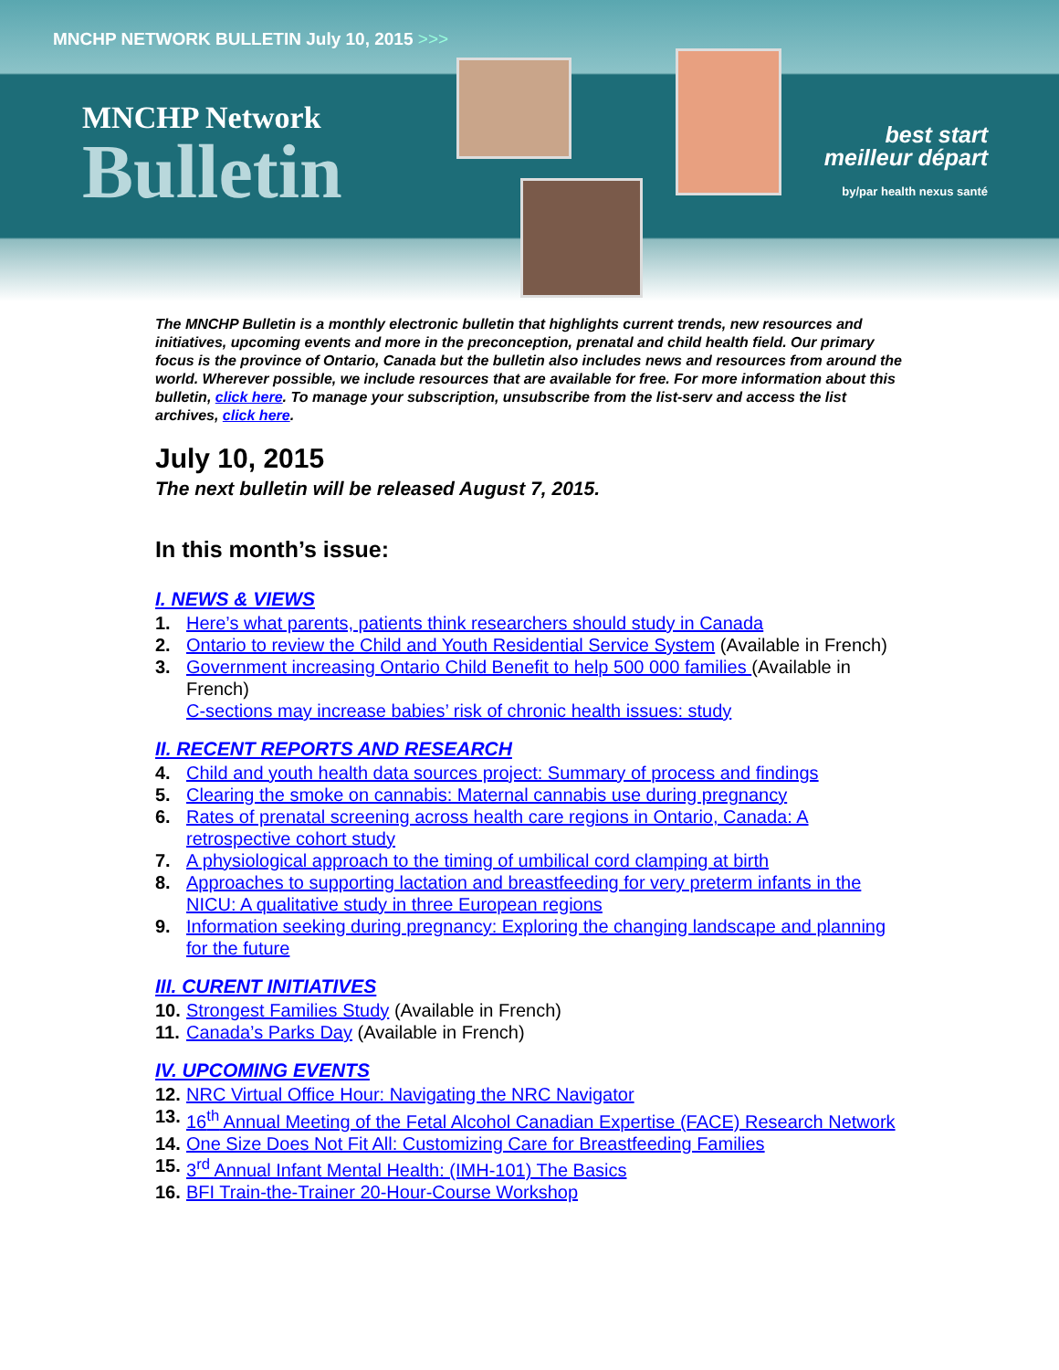MNCHP NETWORK BULLETIN July 10, 2015 >>>
MNCHP Network
Bulletin
best start
meilleur départ
by/par health nexus santé
The MNCHP Bulletin is a monthly electronic bulletin that highlights current trends, new resources and initiatives, upcoming events and more in the preconception, prenatal and child health field. Our primary focus is the province of Ontario, Canada but the bulletin also includes news and resources from around the world. Wherever possible, we include resources that are available for free. For more information about this bulletin, click here. To manage your subscription, unsubscribe from the list-serv and access the list archives, click here.
July 10, 2015
The next bulletin will be released August 7, 2015.
In this month’s issue:
I. NEWS & VIEWS
1. Here’s what parents, patients think researchers should study in Canada
2. Ontario to review the Child and Youth Residential Service System (Available in French)
3. Government increasing Ontario Child Benefit to help 500 000 families (Available in French)
C-sections may increase babies’ risk of chronic health issues: study
II. RECENT REPORTS AND RESEARCH
4. Child and youth health data sources project: Summary of process and findings
5. Clearing the smoke on cannabis: Maternal cannabis use during pregnancy
6. Rates of prenatal screening across health care regions in Ontario, Canada: A retrospective cohort study
7. A physiological approach to the timing of umbilical cord clamping at birth
8. Approaches to supporting lactation and breastfeeding for very preterm infants in the NICU: A qualitative study in three European regions
9. Information seeking during pregnancy: Exploring the changing landscape and planning for the future
III. CURENT INITIATIVES
10. Strongest Families Study (Available in French)
11. Canada’s Parks Day (Available in French)
IV. UPCOMING EVENTS
12. NRC Virtual Office Hour: Navigating the NRC Navigator
13. 16<sup>th</sup> Annual Meeting of the Fetal Alcohol Canadian Expertise (FACE) Research Network
14. One Size Does Not Fit All: Customizing Care for Breastfeeding Families
15. 3<sup>rd</sup> Annual Infant Mental Health: (IMH-101) The Basics
16. BFI Train-the-Trainer 20-Hour-Course Workshop